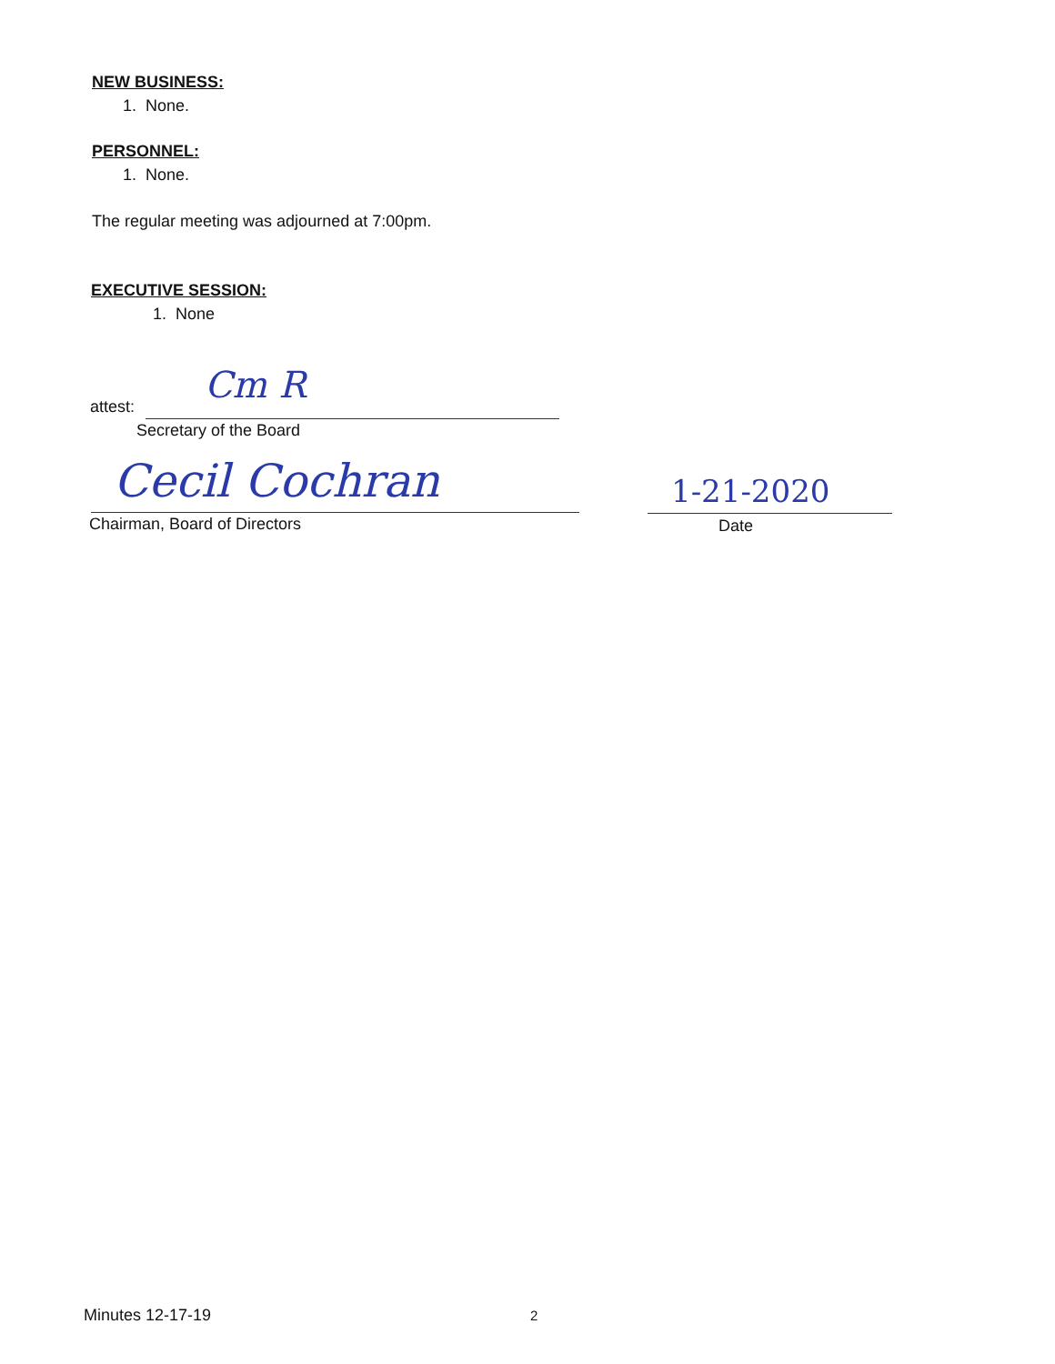NEW BUSINESS:
1. None.
PERSONNEL:
1. None.
The regular meeting was adjourned at 7:00pm.
EXECUTIVE SESSION:
1. None
attest: Cm R
Secretary of the Board
Cecil Cochran
Chairman, Board of Directors
1-21-2020
Date
Minutes 12-17-19 2